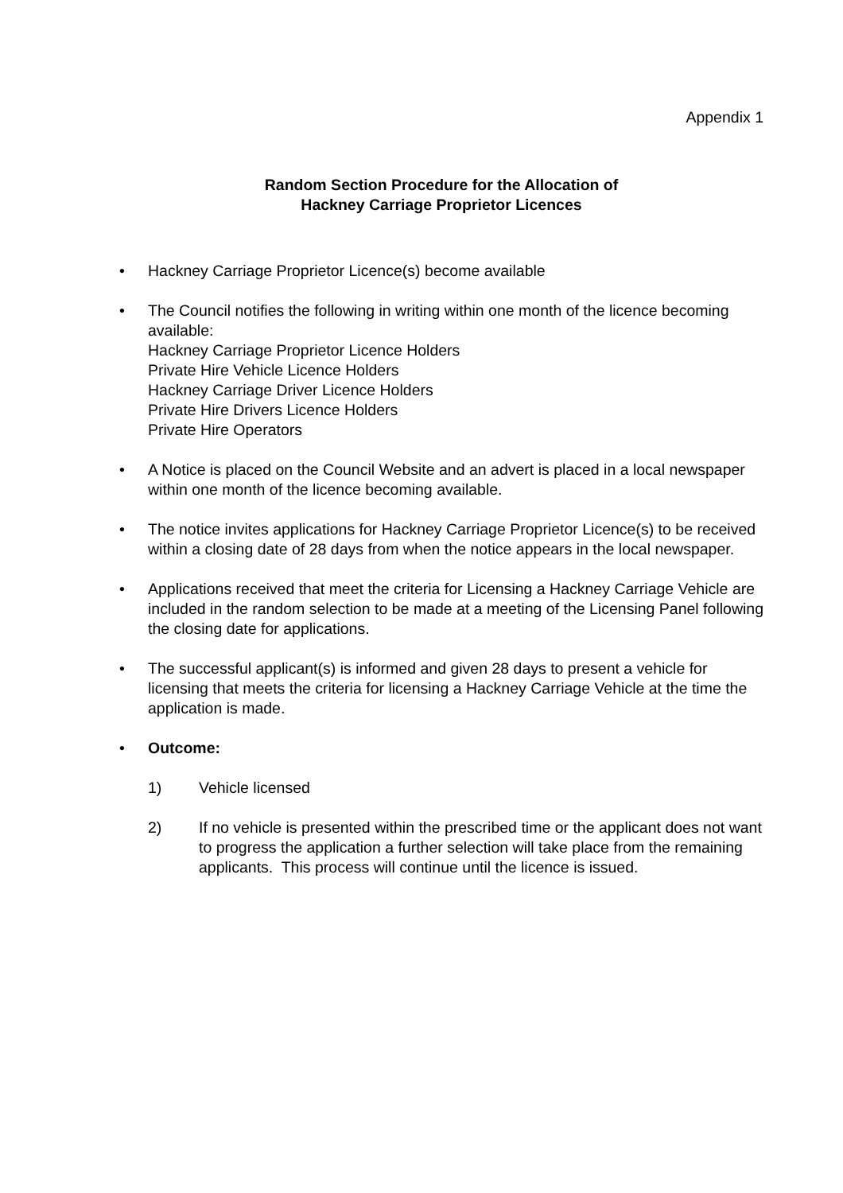Appendix 1
Random Section Procedure for the Allocation of
Hackney Carriage Proprietor Licences
• Hackney Carriage Proprietor Licence(s) become available
• The Council notifies the following in writing within one month of the licence becoming available:
Hackney Carriage Proprietor Licence Holders
Private Hire Vehicle Licence Holders
Hackney Carriage Driver Licence Holders
Private Hire Drivers Licence Holders
Private Hire Operators
• A Notice is placed on the Council Website and an advert is placed in a local newspaper within one month of the licence becoming available.
• The notice invites applications for Hackney Carriage Proprietor Licence(s) to be received within a closing date of 28 days from when the notice appears in the local newspaper.
• Applications received that meet the criteria for Licensing a Hackney Carriage Vehicle are included in the random selection to be made at a meeting of the Licensing Panel following the closing date for applications.
• The successful applicant(s) is informed and given 28 days to present a vehicle for licensing that meets the criteria for licensing a Hackney Carriage Vehicle at the time the application is made.
• Outcome:
1) Vehicle licensed
2) If no vehicle is presented within the prescribed time or the applicant does not want to progress the application a further selection will take place from the remaining applicants. This process will continue until the licence is issued.